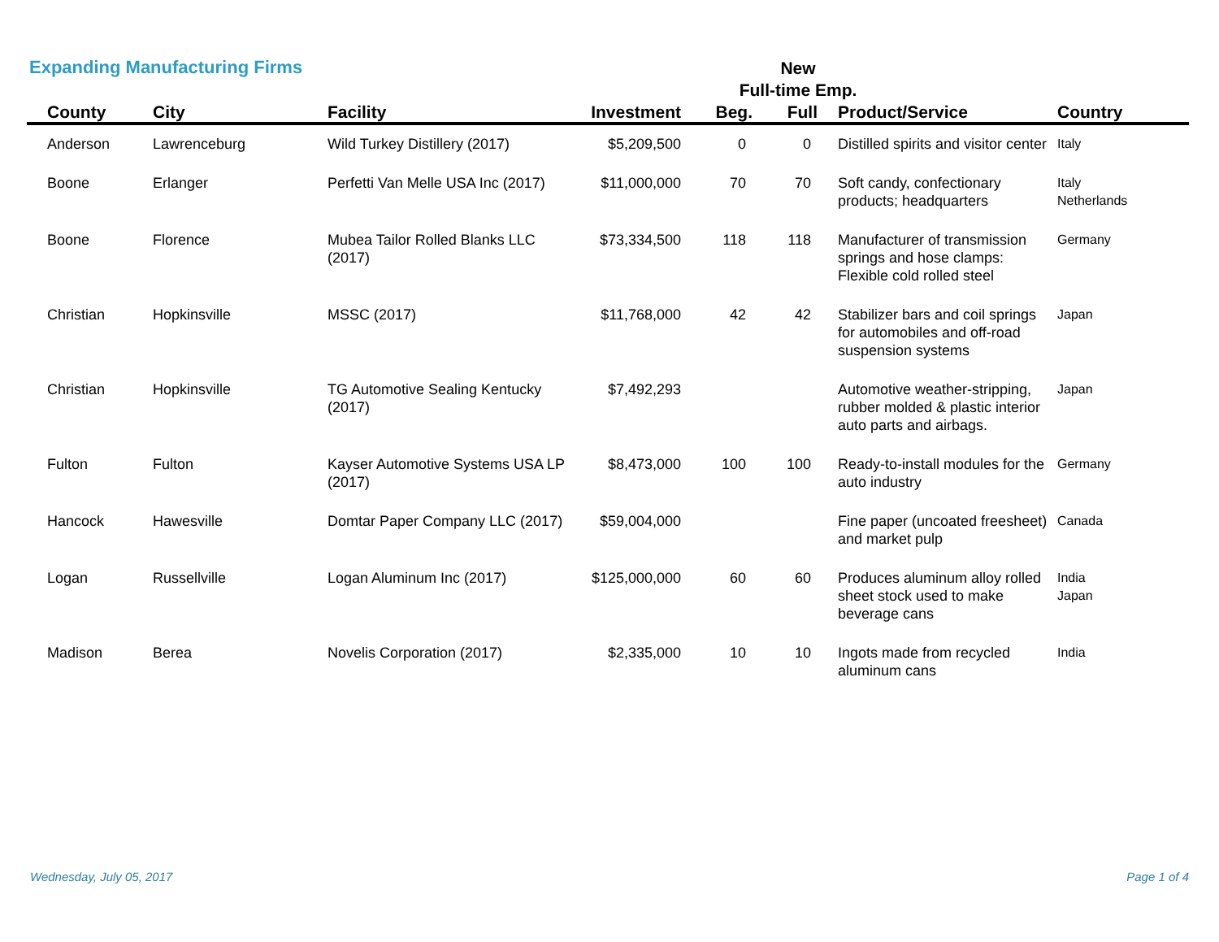Expanding Manufacturing Firms
New
Full-time Emp.
| County | City | Facility | Investment | Beg. | Full | Product/Service | Country |
| --- | --- | --- | --- | --- | --- | --- | --- |
| Anderson | Lawrenceburg | Wild Turkey Distillery (2017) | $5,209,500 | 0 | 0 | Distilled spirits and visitor center | Italy |
| Boone | Erlanger | Perfetti Van Melle USA Inc (2017) | $11,000,000 | 70 | 70 | Soft candy, confectionary products; headquarters | Italy Netherlands |
| Boone | Florence | Mubea Tailor Rolled Blanks LLC (2017) | $73,334,500 | 118 | 118 | Manufacturer of transmission springs and hose clamps: Flexible cold rolled steel | Germany |
| Christian | Hopkinsville | MSSC (2017) | $11,768,000 | 42 | 42 | Stabilizer bars and coil springs for automobiles and off-road suspension systems | Japan |
| Christian | Hopkinsville | TG Automotive Sealing Kentucky (2017) | $7,492,293 | | | Automotive weather-stripping, rubber molded & plastic interior auto parts and airbags. | Japan |
| Fulton | Fulton | Kayser Automotive Systems USA LP (2017) | $8,473,000 | 100 | 100 | Ready-to-install modules for the auto industry | Germany |
| Hancock | Hawesville | Domtar Paper Company LLC (2017) | $59,004,000 | | | Fine paper (uncoated freesheet) and market pulp | Canada |
| Logan | Russellville | Logan Aluminum Inc (2017) | $125,000,000 | 60 | 60 | Produces aluminum alloy rolled sheet stock used to make beverage cans | India Japan |
| Madison | Berea | Novelis Corporation (2017) | $2,335,000 | 10 | 10 | Ingots made from recycled aluminum cans | India |
Wednesday, July 05, 2017 Page 1 of 4